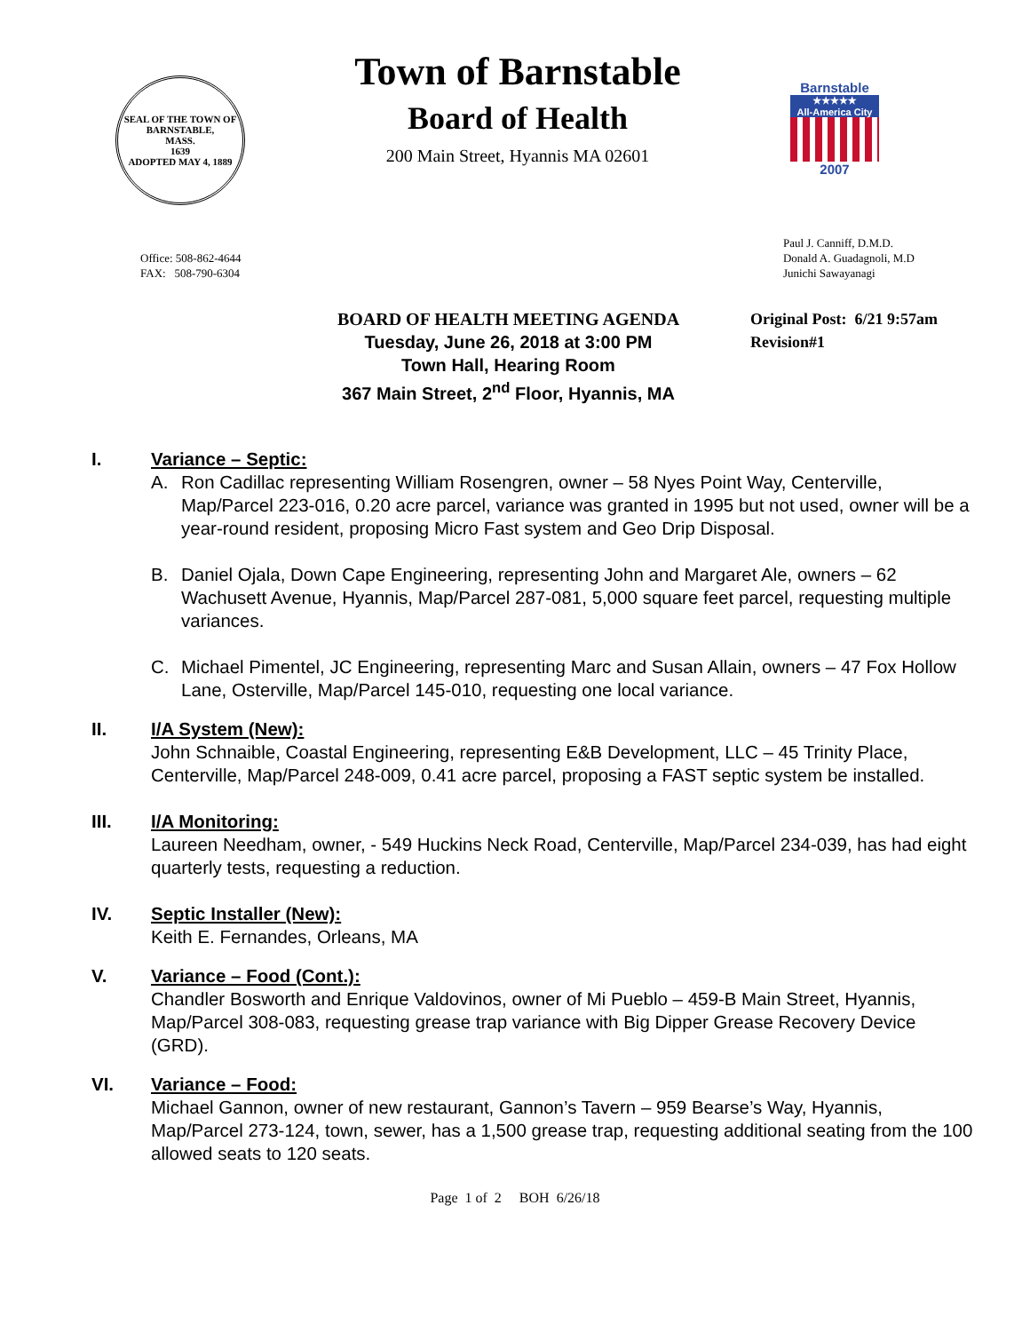SEAL OF THE TOWN OF
BARNSTABLE,
MASS.
1639
ADOPTED MAY 4, 1889
Town of Barnstable
Board of Health
200 Main Street, Hyannis MA 02601
Barnstable
★★★★★
All-America City
2007
Office: 508-862-4644
FAX: 508-790-6304
Paul J. Canniff, D.M.D.
Donald A. Guadagnoli, M.D
Junichi Sawayanagi
BOARD OF HEALTH MEETING AGENDA
Tuesday, June 26, 2018 at 3:00 PM
Town Hall, Hearing Room
367 Main Street, 2<sup>nd</sup> Floor, Hyannis, MA
Original Post: 6/21 9:57am
Revision#1
I. Variance – Septic:
A. Ron Cadillac representing William Rosengren, owner – 58 Nyes Point Way, Centerville, Map/Parcel 223-016, 0.20 acre parcel, variance was granted in 1995 but not used, owner will be a year-round resident, proposing Micro Fast system and Geo Drip Disposal.
B. Daniel Ojala, Down Cape Engineering, representing John and Margaret Ale, owners – 62 Wachusett Avenue, Hyannis, Map/Parcel 287-081, 5,000 square feet parcel, requesting multiple variances.
C. Michael Pimentel, JC Engineering, representing Marc and Susan Allain, owners – 47 Fox Hollow Lane, Osterville, Map/Parcel 145-010, requesting one local variance.
II. I/A System (New):
John Schnaible, Coastal Engineering, representing E&B Development, LLC – 45 Trinity Place, Centerville, Map/Parcel 248-009, 0.41 acre parcel, proposing a FAST septic system be installed.
III. I/A Monitoring:
Laureen Needham, owner, - 549 Huckins Neck Road, Centerville, Map/Parcel 234-039, has had eight quarterly tests, requesting a reduction.
IV. Septic Installer (New):
Keith E. Fernandes, Orleans, MA
V. Variance – Food (Cont.):
Chandler Bosworth and Enrique Valdovinos, owner of Mi Pueblo – 459-B Main Street, Hyannis, Map/Parcel 308-083, requesting grease trap variance with Big Dipper Grease Recovery Device (GRD).
VI. Variance – Food:
Michael Gannon, owner of new restaurant, Gannon’s Tavern – 959 Bearse’s Way, Hyannis, Map/Parcel 273-124, town, sewer, has a 1,500 grease trap, requesting additional seating from the 100 allowed seats to 120 seats.
Page 1 of 2 BOH 6/26/18